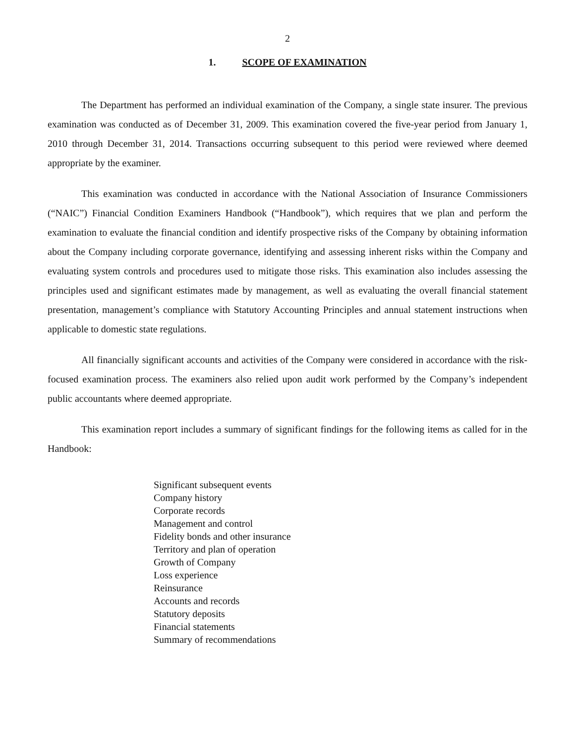2
1. SCOPE OF EXAMINATION
The Department has performed an individual examination of the Company, a single state insurer. The previous examination was conducted as of December 31, 2009. This examination covered the five-year period from January 1, 2010 through December 31, 2014. Transactions occurring subsequent to this period were reviewed where deemed appropriate by the examiner.
This examination was conducted in accordance with the National Association of Insurance Commissioners (“NAIC”) Financial Condition Examiners Handbook (“Handbook”), which requires that we plan and perform the examination to evaluate the financial condition and identify prospective risks of the Company by obtaining information about the Company including corporate governance, identifying and assessing inherent risks within the Company and evaluating system controls and procedures used to mitigate those risks. This examination also includes assessing the principles used and significant estimates made by management, as well as evaluating the overall financial statement presentation, management’s compliance with Statutory Accounting Principles and annual statement instructions when applicable to domestic state regulations.
All financially significant accounts and activities of the Company were considered in accordance with the risk-focused examination process. The examiners also relied upon audit work performed by the Company’s independent public accountants where deemed appropriate.
This examination report includes a summary of significant findings for the following items as called for in the Handbook:
Significant subsequent events
Company history
Corporate records
Management and control
Fidelity bonds and other insurance
Territory and plan of operation
Growth of Company
Loss experience
Reinsurance
Accounts and records
Statutory deposits
Financial statements
Summary of recommendations